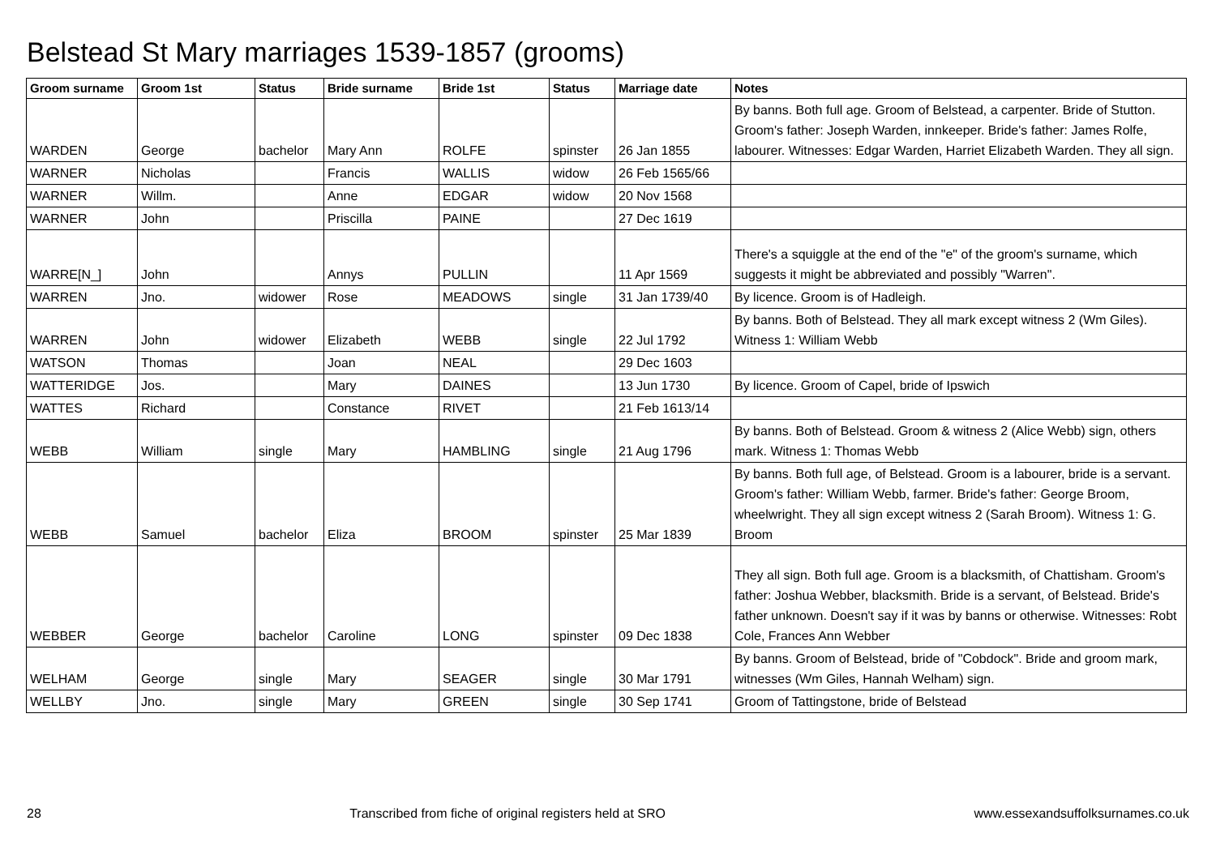Belstead St Mary marriages 1539-1857 (grooms)
| Groom surname | Groom 1st | Status | Bride surname | Bride 1st | Status | Marriage date | Notes |
| --- | --- | --- | --- | --- | --- | --- | --- |
| WARDEN | George | bachelor | Mary Ann | ROLFE | spinster | 26 Jan 1855 | By banns. Both full age. Groom of Belstead, a carpenter. Bride of Stutton. Groom's father: Joseph Warden, innkeeper. Bride's father: James Rolfe, labourer. Witnesses: Edgar Warden, Harriet Elizabeth Warden. They all sign. |
| WARNER | Nicholas | | Francis | WALLIS | widow | 26 Feb 1565/66 | |
| WARNER | Willm. | | Anne | EDGAR | widow | 20 Nov 1568 | |
| WARNER | John | | Priscilla | PAINE | | 27 Dec 1619 | |
| WARRE[N_] | John | | Annys | PULLIN | | 11 Apr 1569 | There's a squiggle at the end of the "e" of the groom's surname, which suggests it might be abbreviated and possibly "Warren". |
| WARREN | Jno. | widower | Rose | MEADOWS | single | 31 Jan 1739/40 | By licence. Groom is of Hadleigh. |
| WARREN | John | widower | Elizabeth | WEBB | single | 22 Jul 1792 | By banns. Both of Belstead. They all mark except witness 2 (Wm Giles). Witness 1: William Webb |
| WATSON | Thomas | | Joan | NEAL | | 29 Dec 1603 | |
| WATTERIDGE | Jos. | | Mary | DAINES | | 13 Jun 1730 | By licence. Groom of Capel, bride of Ipswich |
| WATTES | Richard | | Constance | RIVET | | 21 Feb 1613/14 | |
| WEBB | William | single | Mary | HAMBLING | single | 21 Aug 1796 | By banns. Both of Belstead. Groom & witness 2 (Alice Webb) sign, others mark. Witness 1: Thomas Webb |
| WEBB | Samuel | bachelor | Eliza | BROOM | spinster | 25 Mar 1839 | By banns. Both full age, of Belstead. Groom is a labourer, bride is a servant. Groom's father: William Webb, farmer. Bride's father: George Broom, wheelwright. They all sign except witness 2 (Sarah Broom). Witness 1: G. Broom |
| WEBBER | George | bachelor | Caroline | LONG | spinster | 09 Dec 1838 | They all sign. Both full age. Groom is a blacksmith, of Chattisham. Groom's father: Joshua Webber, blacksmith. Bride is a servant, of Belstead. Bride's father unknown. Doesn't say if it was by banns or otherwise. Witnesses: Robt Cole, Frances Ann Webber |
| WELHAM | George | single | Mary | SEAGER | single | 30 Mar 1791 | By banns. Groom of Belstead, bride of "Cobdock". Bride and groom mark, witnesses (Wm Giles, Hannah Welham) sign. |
| WELLBY | Jno. | single | Mary | GREEN | single | 30 Sep 1741 | Groom of Tattingstone, bride of Belstead |
28 Transcribed from fiche of original registers held at SRO www.essexandsuffolksurnames.co.uk